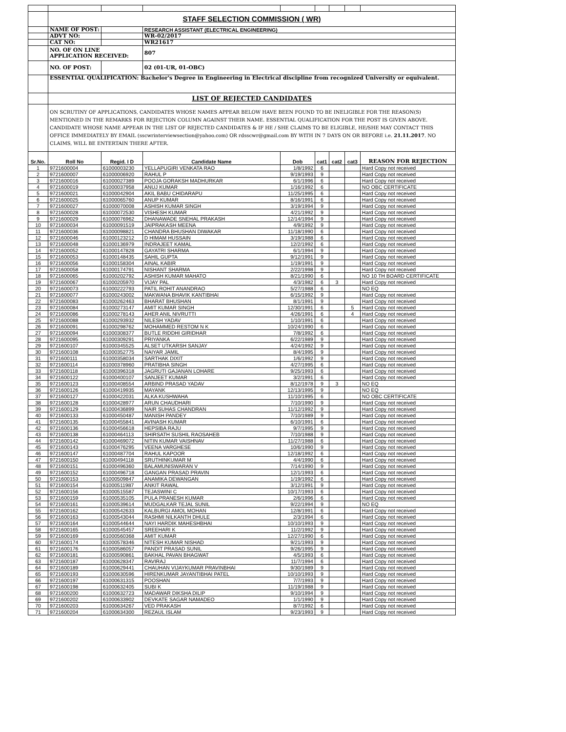| | STAFF SELECTION COMMISSION ( WR) | | | | | | | |
| | NAME OF POST: | | RESEARCH ASSISTANT (ELECTRICAL ENGINEERING) | | | | | |
| | ADVT NO: | | WR-02/2017 | | | | | |
| | CAT NO: | | WR21617 | | | | | |
| | NO. OF ON LINE APPLICATION RECEIVED: | | 807 | | | | | |
| | NO. OF POST: | | 02 (01-UR, 01-OBC) | | | | | |
| | ESSENTIAL QUALIFICATION: Bachelor's Degree in Engineering in Electrical discipline from recognized University or equivalent. | | | | | | | |
| | LIST OF REJECTED CANDIDATES | | | | | | | |
| | ON SCRUTINY OF APPLICATIONS, CANDIDATES WHOSE NAMES APPEAR BELOW HAVE BEEN FOUND TO BE INELIGIBLE FOR THE REASON(S) MENTIONED IN THE REMARKS FOR REJECTION COLUMN AGAINST THEIR NAME. ESSENTIAL QUALIFICATION FOR THE POST IS GIVEN ABOVE. CANDIDATE WHOSE NAME APPEAR IN THE LIST OF REJECTED CANDIDATES & IF HE / SHE CLAIMS TO BE ELIGIBLE, HE/SHE MAY CONTACT THIS OFFICE IMMEDIATELY BY EMAIL (sscwrinterviewsection@yahoo.com) OR rdsscwr@gmail.com BY WITH IN 7 DAYS ON OR BEFORE i.e. 21.11.2017 . NO CLAIMS, WILL BE ENTERTAIN THERE AFTER. | | | | | | | |
| Sr.No. | Roll No | Regid. I D | Candidate Name | Dob | cat1 | cat2 | cat3 | REASON FOR REJECTION |
| 1 | 9721600004 | 61000003230 | YELLAPUGIRI VENKATA RAO | 1/8/1992 | 6 | | | Hard Copy not received |
| 2 | 9721600007 | 61000006920 | RAHUL P | 9/19/1993 | 9 | | | Hard Copy not received |
| 3 | 9721600016 | 61000027389 | POOJA GORAKSH MADHURKAR | 6/1/1996 | 6 | | | Hard Copy not received |
| 4 | 9721600019 | 61000037958 | ANUJ KUMAR | 1/16/1992 | 6 | | | NO OBC CERTIFICATE |
| 5 | 9721600021 | 61000042904 | AKIL BABU CHIDARAPU | 11/25/1995 | 6 | | | Hard Copy not received |
| 6 | 9721600025 | 61000065760 | ANUP KUMAR | 8/16/1991 | 6 | | | Hard Copy not received |
| 7 | 9721600027 | 61000070008 | ASHISH KUMAR SINGH | 3/19/1994 | 9 | | | Hard Copy not received |
| 8 | 9721600028 | 61000072530 | VISHESH KUMAR | 4/21/1992 | 9 | | | Hard Copy not received |
| 9 | 9721600029 | 61000076962 | DHANAWADE SNEHAL PRAKASH | 12/14/1994 | 9 | | | Hard Copy not received |
| 10 | 9721600034 | 61000091519 | JAIPRAKASH MEENA | 4/9/1992 | 9 | | | Hard Copy not received |
| 11 | 9721600036 | 61000098821 | CHANDRA BHUSHAN DIWAKAR | 11/18/1990 | 6 | | | Hard Copy not received |
| 12 | 9721600046 | 61000123212 | D HIMAM HUSSAIN | 3/19/1988 | 6 | | | Hard Copy not received |
| 13 | 9721600048 | 61000136979 | INDRAJEET KAMAL | 12/2/1992 | 6 | | | Hard Copy not received |
| 14 | 9721600052 | 61000147828 | GAYATRI SHARMA | 6/1/1994 | 9 | | | Hard Copy not received |
| 15 | 9721600053 | 61000148435 | SAHIL GUPTA | 9/12/1991 | 9 | | | Hard Copy not received |
| 16 | 9721600056 | 61000158304 | AINAL KABIR | 1/19/1991 | 9 | | | Hard Copy not received |
| 17 | 9721600058 | 61000174791 | NISHANT SHARMA | 2/22/1998 | 9 | | | Hard Copy not received |
| 18 | 9721600065 | 61000202792 | ASHISH KUMAR MAHATO | 8/21/1990 | 6 | | | NO 10 TH BOARD CERTIFICATE |
| 19 | 9721600067 | 61000205970 | VIJAY PAL | 4/3/1982 | 6 | 3 | | Hard Copy not received |
| 20 | 9721600073 | 61000222793 | PATIL ROHIT ANANDRAO | 5/27/1988 | 6 | | | NO EQ |
| 21 | 9721600077 | 61000243002 | MAKWANA BHAVIK KANTIBHAI | 6/15/1992 | 9 | | | Hard Copy not received |
| 22 | 9721600083 | 61000262463 | BHARAT BHUSHAN | 8/1/1991 | 9 | | | Hard Copy not received |
| 23 | 9721600084 | 61000273147 | AMIT KUMAR SINGH | 12/30/1991 | 6 | | 5 | Hard Copy not received |
| 24 | 9721600086 | 61000278143 | AHER ANIL NIVRUTTI | 4/26/1991 | 6 | | 4 | Hard Copy not received |
| 25 | 9721600088 | 61000293932 | NILESH YADAV | 1/10/1991 | 6 | | | Hard Copy not received |
| 26 | 9721600091 | 61000298762 | MOHAMMED RESTOM N K | 10/24/1990 | 6 | | | Hard Copy not received |
| 27 | 9721600094 | 61000308377 | BUTLE RIDDHI GIRIDHAR | 7/8/1992 | 6 | | | Hard Copy not received |
| 28 | 9721600095 | 61000309291 | PRIYANKA | 6/22/1989 | 9 | | | Hard Copy not received |
| 29 | 9721600107 | 61000345525 | ALSET UTKARSH SANJAY | 4/24/1992 | 9 | | | Hard Copy not received |
| 30 | 9721600108 | 61000352775 | NAIYAR JAMIL | 8/4/1995 | 9 | | | Hard Copy not received |
| 31 | 9721600111 | 61000358034 | SARTHAK DIXIT | 1/6/1992 | 9 | | | Hard Copy not received |
| 32 | 9721600114 | 61000378960 | PRATIBHA SINGH | 4/27/1995 | 6 | | | Hard Copy not received |
| 33 | 9721600118 | 61000396318 | JAGRUTI GAJANAN LOHARE | 9/25/1993 | 6 | | | Hard Copy not received |
| 34 | 9721600122 | 61000400107 | SANJEET KUMAR | 3/2/1991 | 6 | | | Hard Copy not received |
| 35 | 9721600123 | 61000408554 | ARBIND PRASAD YADAV | 8/12/1978 | 9 | 3 | | NO EQ |
| 36 | 9721600126 | 61000419935 | MAYANK | 12/13/1995 | 9 | | | NO EQ |
| 37 | 9721600127 | 61000422031 | ALKA KUSHWAHA | 11/10/1995 | 6 | | | NO OBC CERTIFICATE |
| 38 | 9721600128 | 61000428977 | ARUN CHAUDHARI | 7/10/1990 | 9 | | | Hard Copy not received |
| 39 | 9721600129 | 61000436899 | NAIR SUHAS CHANDRAN | 11/12/1992 | 9 | | | Hard Copy not received |
| 40 | 9721600133 | 61000450487 | MANISH PANDEY | 7/10/1989 | 9 | | | Hard Copy not received |
| 41 | 9721600135 | 61000455841 | AVINASH KUMAR | 6/10/1991 | 6 | | | Hard Copy not received |
| 42 | 9721600136 | 61000456618 | HEPSIBA RAJU | 9/7/1995 | 9 | | | Hard Copy not received |
| 43 | 9721600138 | 61000464113 | SHIRSATH SUSHIL RAOSAHEB | 7/10/1988 | 9 | | | Hard Copy not received |
| 44 | 9721600142 | 61000469072 | NITIN KUMAR VAISHNAV | 11/27/1988 | 6 | | | Hard Copy not received |
| 45 | 9721600143 | 61000476295 | VEENA VARGHESE | 10/6/1990 | 9 | | | Hard Copy not received |
| 46 | 9721600147 | 61000487704 | RAHUL KAPOOR | 12/18/1992 | 6 | | | Hard Copy not received |
| 47 | 9721600150 | 61000494118 | SRUTHINKUMAR M | 4/4/1990 | 6 | | | Hard Copy not received |
| 48 | 9721600151 | 61000496360 | BALAMUNISWARAN V | 7/14/1990 | 9 | | | Hard Copy not received |
| 49 | 9721600152 | 61000496718 | GANGAN PRASAD PRAVIN | 12/1/1993 | 6 | | | Hard Copy not received |
| 50 | 9721600153 | 61000509847 | ANAMIKA DEWANGAN | 1/19/1992 | 6 | | | Hard Copy not received |
| 51 | 9721600154 | 61000511987 | ANKIT RAWAL | 3/12/1991 | 9 | | | Hard Copy not received |
| 52 | 9721600156 | 61000515587 | TEJASWINI C | 10/17/1993 | 6 | | | Hard Copy not received |
| 53 | 9721600159 | 61000535105 | PULA PRANESH KUMAR | 2/6/1996 | 6 | | | Hard Copy not received |
| 54 | 9721600161 | 61000539614 | MUDGALKAR TEJAL SUNIL | 9/22/1994 | 9 | | | NO EQ |
| 55 | 9721600162 | 61000542633 | KALBURGI AMOL MOHAN | 12/8/1991 | 6 | | | Hard Copy not received |
| 56 | 9721600163 | 61000543044 | RASHMI NILKANTH DHULE | 2/3/1994 | 6 | | | Hard Copy not received |
| 57 | 9721600164 | 61000544644 | NAYI HARDIK MAHESHBHAI | 10/10/1993 | 9 | | | Hard Copy not received |
| 58 | 9721600165 | 61000545457 | SREEHARI K | 11/2/1992 | 9 | | | Hard Copy not received |
| 59 | 9721600169 | 61000560368 | AMIT KUMAR | 12/27/1990 | 6 | | | Hard Copy not received |
| 60 | 9721600174 | 61000578346 | NITESH KUMAR NISHAD | 9/21/1993 | 9 | | | Hard Copy not received |
| 61 | 9721600176 | 61000586057 | PANDIT PRASAD SUNIL | 9/26/1995 | 9 | | | Hard Copy not received |
| 62 | 9721600181 | 61000590861 | BAKHAL PAVAN BHAGWAT | 4/5/1993 | 6 | | | Hard Copy not received |
| 63 | 9721600187 | 61000628347 | RAVIRAJ | 11/7/1994 | 6 | | | Hard Copy not received |
| 64 | 9721600189 | 61000629441 | CHAUHAN VIJAYKUMAR PRAVINBHAI | 9/30/1989 | 9 | | | Hard Copy not received |
| 65 | 9721600193 | 61000630596 | HIRENKUMAR JAYANTIBHAI PATEL | 10/10/1993 | 9 | | | Hard Copy not received |
| 66 | 9721600197 | 61000631315 | POOSHAN | 7/7/1993 | 9 | | | Hard Copy not received |
| 67 | 9721600198 | 61000632405 | SUBI K | 11/19/1988 | 9 | | | Hard Copy not received |
| 68 | 9721600200 | 61000632723 | MADAWAR DIKSHA DILIP | 9/10/1994 | 9 | | | Hard Copy not received |
| 69 | 9721600202 | 61000633902 | DEVKATE SAGAR NAMADEO | 1/1/1990 | 9 | | | Hard Copy not received |
| 70 | 9721600203 | 61000634267 | VED PRAKASH | 8/7/1992 | 6 | | | Hard Copy not received |
| 71 | 9721600204 | 61000634300 | REZAUL ISLAM | 9/23/1993 | 9 | | | Hard Copy not received |